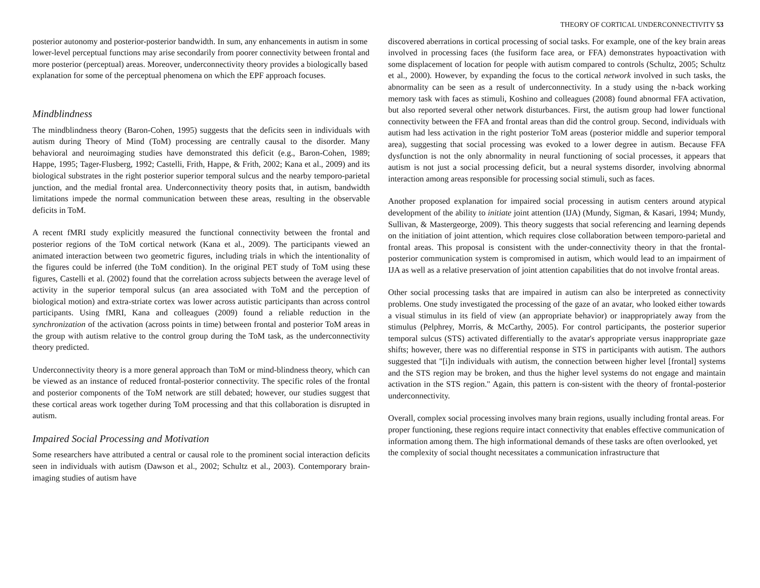THEORY OF CORTICAL UNDERCONNECTIVITY 53
posterior autonomy and posterior-posterior bandwidth. In sum, any enhancements in autism in some lower-level perceptual functions may arise secondarily from poorer connectivity between frontal and more posterior (perceptual) areas. Moreover, underconnectivity theory provides a biologically based explanation for some of the perceptual phenomena on which the EPF approach focuses.
Mindblindness
The mindblindness theory (Baron-Cohen, 1995) suggests that the deficits seen in individuals with autism during Theory of Mind (ToM) processing are centrally causal to the disorder. Many behavioral and neuroimaging studies have demonstrated this deficit (e.g., Baron-Cohen, 1989; Happe, 1995; Tager-Flusberg, 1992; Castelli, Frith, Happe, & Frith, 2002; Kana et al., 2009) and its biological substrates in the right posterior superior temporal sulcus and the nearby temporo-parietal junction, and the medial frontal area. Underconnectivity theory posits that, in autism, bandwidth limitations impede the normal communication between these areas, resulting in the observable deficits in ToM.
A recent fMRI study explicitly measured the functional connectivity between the frontal and posterior regions of the ToM cortical network (Kana et al., 2009). The participants viewed an animated interaction between two geometric figures, including trials in which the intentionality of the figures could be inferred (the ToM condition). In the original PET study of ToM using these figures, Castelli et al. (2002) found that the correlation across subjects between the average level of activity in the superior temporal sulcus (an area associated with ToM and the perception of biological motion) and extra-striate cortex was lower across autistic participants than across control participants. Using fMRI, Kana and colleagues (2009) found a reliable reduction in the synchronization of the activation (across points in time) between frontal and posterior ToM areas in the group with autism relative to the control group during the ToM task, as the underconnectivity theory predicted.
Underconnectivity theory is a more general approach than ToM or mind-blindness theory, which can be viewed as an instance of reduced frontal-posterior connectivity. The specific roles of the frontal and posterior components of the ToM network are still debated; however, our studies suggest that these cortical areas work together during ToM processing and that this collaboration is disrupted in autism.
Impaired Social Processing and Motivation
Some researchers have attributed a central or causal role to the prominent social interaction deficits seen in individuals with autism (Dawson et al., 2002; Schultz et al., 2003). Contemporary brain-imaging studies of autism have
discovered aberrations in cortical processing of social tasks. For example, one of the key brain areas involved in processing faces (the fusiform face area, or FFA) demonstrates hypoactivation with some displacement of location for people with autism compared to controls (Schultz, 2005; Schultz et al., 2000). However, by expanding the focus to the cortical network involved in such tasks, the abnormality can be seen as a result of underconnectivity. In a study using the n-back working memory task with faces as stimuli, Koshino and colleagues (2008) found abnormal FFA activation, but also reported several other network disturbances. First, the autism group had lower functional connectivity between the FFA and frontal areas than did the control group. Second, individuals with autism had less activation in the right posterior ToM areas (posterior middle and superior temporal area), suggesting that social processing was evoked to a lower degree in autism. Because FFA dysfunction is not the only abnormality in neural functioning of social processes, it appears that autism is not just a social processing deficit, but a neural systems disorder, involving abnormal interaction among areas responsible for processing social stimuli, such as faces.
Another proposed explanation for impaired social processing in autism centers around atypical development of the ability to initiate joint attention (IJA) (Mundy, Sigman, & Kasari, 1994; Mundy, Sullivan, & Mastergeorge, 2009). This theory suggests that social referencing and learning depends on the initiation of joint attention, which requires close collaboration between temporo-parietal and frontal areas. This proposal is consistent with the under-connectivity theory in that the frontal-posterior communication system is compromised in autism, which would lead to an impairment of IJA as well as a relative preservation of joint attention capabilities that do not involve frontal areas.
Other social processing tasks that are impaired in autism can also be interpreted as connectivity problems. One study investigated the processing of the gaze of an avatar, who looked either towards a visual stimulus in its field of view (an appropriate behavior) or inappropriately away from the stimulus (Pelphrey, Morris, & McCarthy, 2005). For control participants, the posterior superior temporal sulcus (STS) activated differentially to the avatar's appropriate versus inappropriate gaze shifts; however, there was no differential response in STS in participants with autism. The authors suggested that "[i]n individuals with autism, the connection between higher level [frontal] systems and the STS region may be broken, and thus the higher level systems do not engage and maintain activation in the STS region." Again, this pattern is con-sistent with the theory of frontal-posterior underconnectivity.
Overall, complex social processing involves many brain regions, usually including frontal areas. For proper functioning, these regions require intact connectivity that enables effective communication of information among them. The high informational demands of these tasks are often overlooked, yet the complexity of social thought necessitates a communication infrastructure that